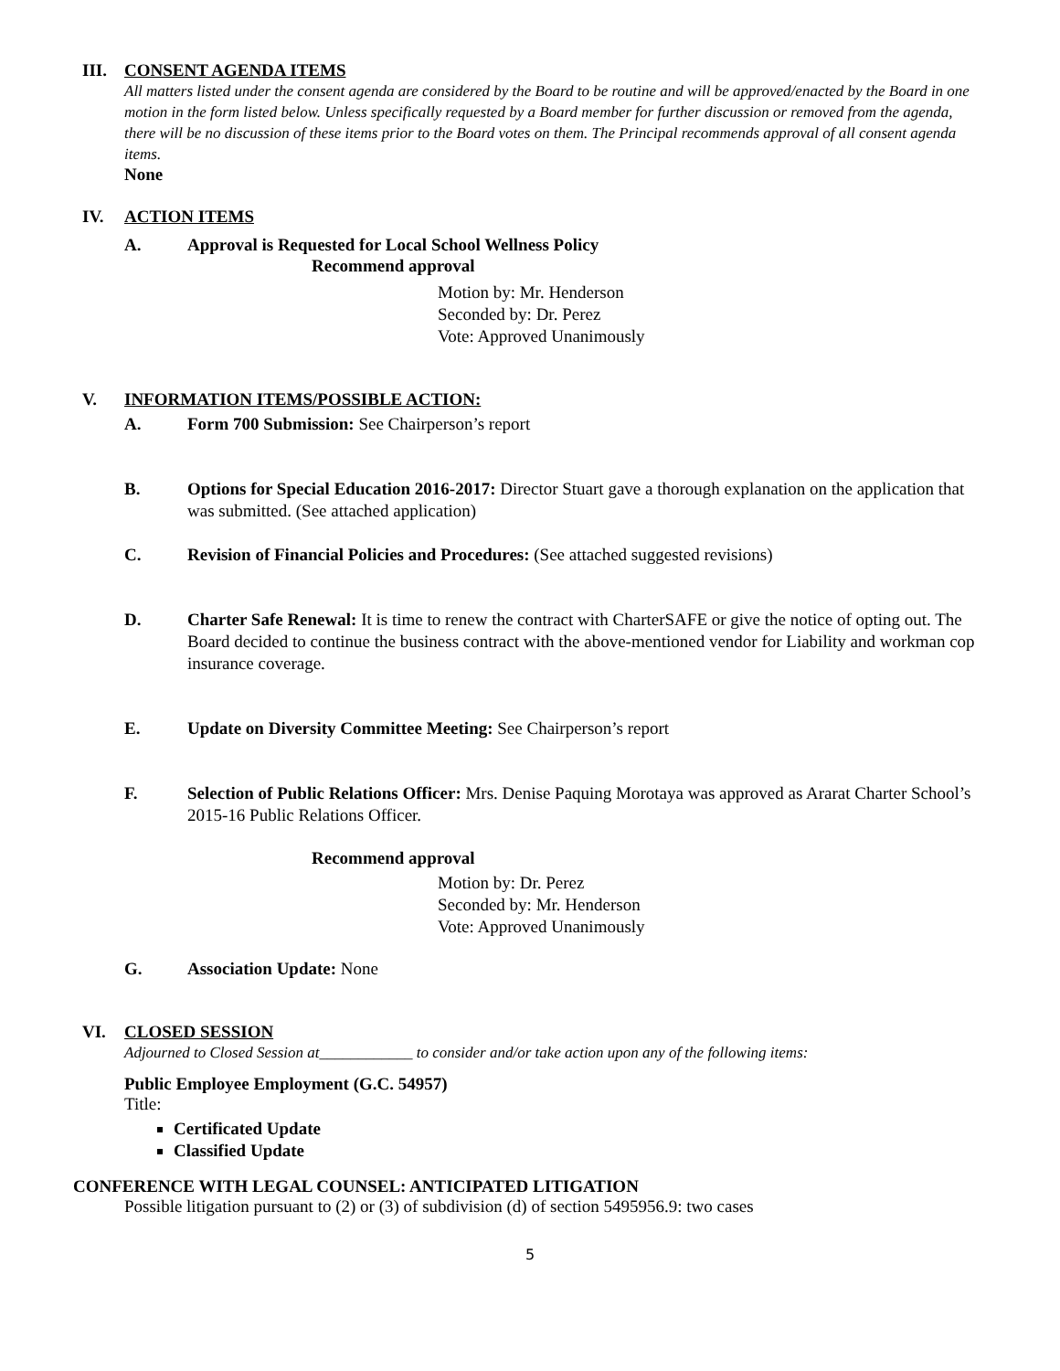III. CONSENT AGENDA ITEMS
All matters listed under the consent agenda are considered by the Board to be routine and will be approved/enacted by the Board in one motion in the form listed below. Unless specifically requested by a Board member for further discussion or removed from the agenda, there will be no discussion of these items prior to the Board votes on them. The Principal recommends approval of all consent agenda items.
None
IV. ACTION ITEMS
A. Approval is Requested for Local School Wellness Policy
Recommend approval
Motion by: Mr. Henderson
Seconded by: Dr. Perez
Vote: Approved Unanimously
V. INFORMATION ITEMS/POSSIBLE ACTION:
A. Form 700 Submission: See Chairperson’s report
B. Options for Special Education 2016-2017: Director Stuart gave a thorough explanation on the application that was submitted. (See attached application)
C. Revision of Financial Policies and Procedures: (See attached suggested revisions)
D. Charter Safe Renewal: It is time to renew the contract with CharterSAFE or give the notice of opting out. The Board decided to continue the business contract with the above-mentioned vendor for Liability and workman cop insurance coverage.
E. Update on Diversity Committee Meeting: See Chairperson’s report
F. Selection of Public Relations Officer: Mrs. Denise Paquing Morotaya was approved as Ararat Charter School’s 2015-16 Public Relations Officer.
Recommend approval
Motion by: Dr. Perez
Seconded by: Mr. Henderson
Vote: Approved Unanimously
G. Association Update: None
VI. CLOSED SESSION
Adjourned to Closed Session at____________ to consider and/or take action upon any of the following items:
Public Employee Employment (G.C. 54957)
Title:
Certificated Update
Classified Update
CONFERENCE WITH LEGAL COUNSEL: ANTICIPATED LITIGATION
Possible litigation pursuant to (2) or (3) of subdivision (d) of section 5495956.9: two cases
5